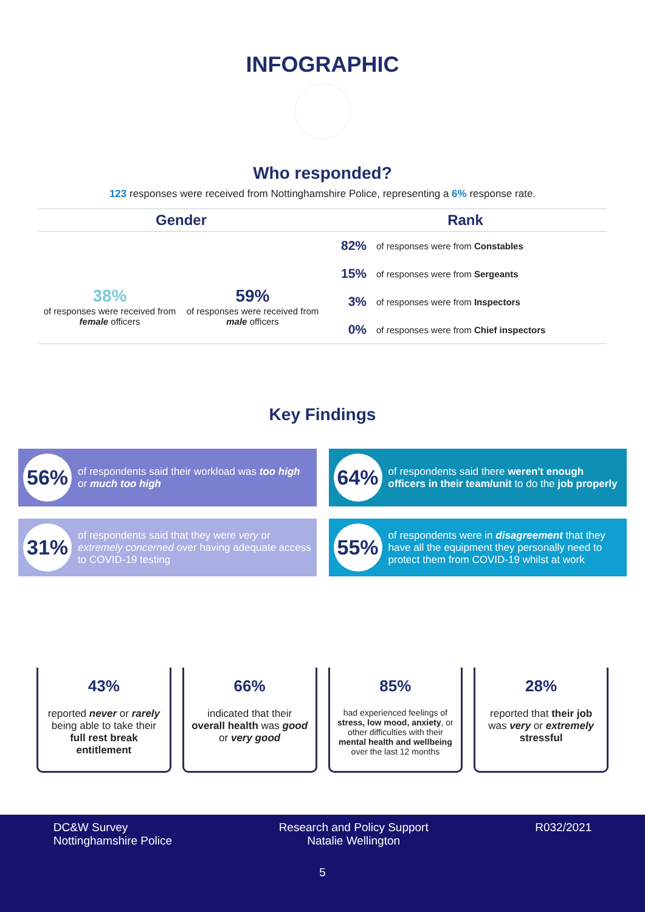INFOGRAPHIC
Who responded?
123 responses were received from Nottinghamshire Police, representing a 6% response rate.
Gender
38%
of responses were received from female officers
59%
of responses were received from male officers
Rank
| 82% | of responses were from Constables |
| 15% | of responses were from Sergeants |
| 3% | of responses were from Inspectors |
| 0% | of responses were from Chief inspectors |
Key Findings
56% of respondents said their workload was too high or much too high
64% of respondents said there weren't enough officers in their team/unit to do the job properly
31% of respondents said that they were very or extremely concerned over having adequate access to COVID-19 testing
55% of respondents were in disagreement that they have all the equipment they personally need to protect them from COVID-19 whilst at work
43%
reported never or rarely being able to take their full rest break entitlement
66%
indicated that their overall health was good or very good
85%
had experienced feelings of stress, low mood, anxiety, or other difficulties with their mental health and wellbeing over the last 12 months
28%
reported that their job was very or extremely stressful
DC&W Survey
Nottinghamshire Police
Research and Policy Support
Natalie Wellington
R032/2021
5